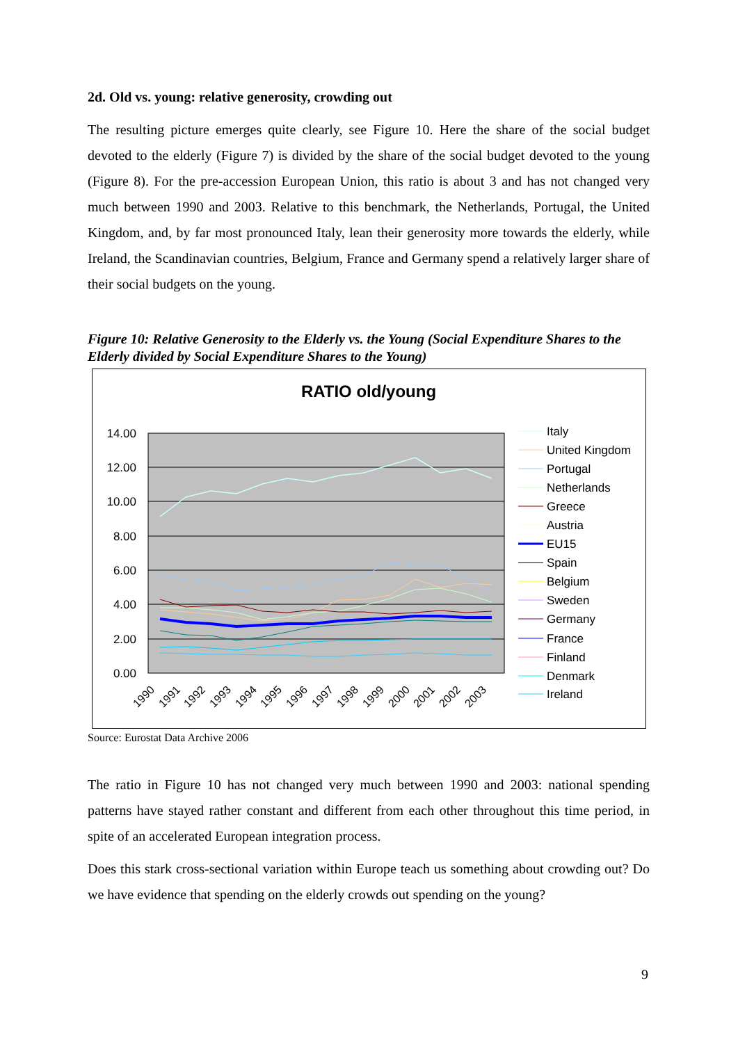2d. Old vs. young: relative generosity, crowding out
The resulting picture emerges quite clearly, see Figure 10. Here the share of the social budget devoted to the elderly (Figure 7) is divided by the share of the social budget devoted to the young (Figure 8). For the pre-accession European Union, this ratio is about 3 and has not changed very much between 1990 and 2003. Relative to this benchmark, the Netherlands, Portugal, the United Kingdom, and, by far most pronounced Italy, lean their generosity more towards the elderly, while Ireland, the Scandinavian countries, Belgium, France and Germany spend a relatively larger share of their social budgets on the young.
Figure 10: Relative Generosity to the Elderly vs. the Young (Social Expenditure Shares to the Elderly divided by Social Expenditure Shares to the Young)
RATIO old/young
14.00
12.00
10.00
8.00
6.00
4.00
2.00
0.00
1990
1991
1992
1993
1994
1995
1996
1997
1998
1999
2000
2001
2002
2003
Italy
United Kingdom
Portugal
Netherlands
Greece
Austria
EU15
Spain
Belgium
Sweden
Germany
France
Finland
Denmark
Ireland
Source: Eurostat Data Archive 2006
The ratio in Figure 10 has not changed very much between 1990 and 2003: national spending patterns have stayed rather constant and different from each other throughout this time period, in spite of an accelerated European integration process.
Does this stark cross-sectional variation within Europe teach us something about crowding out? Do we have evidence that spending on the elderly crowds out spending on the young?
9